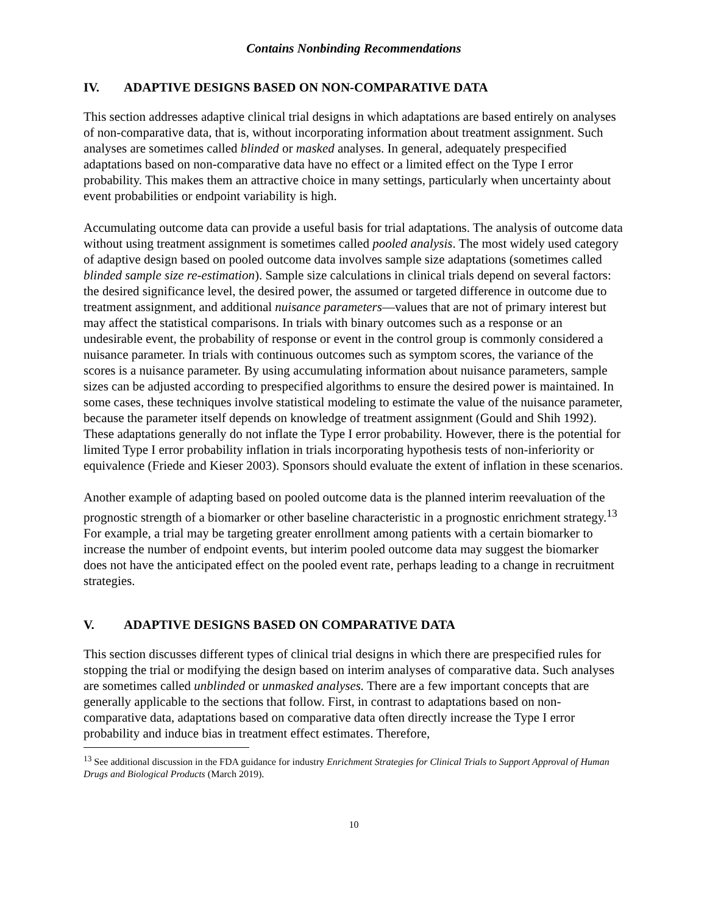Contains Nonbinding Recommendations
IV. ADAPTIVE DESIGNS BASED ON NON-COMPARATIVE DATA
This section addresses adaptive clinical trial designs in which adaptations are based entirely on analyses of non-comparative data, that is, without incorporating information about treatment assignment. Such analyses are sometimes called blinded or masked analyses. In general, adequately prespecified adaptations based on non-comparative data have no effect or a limited effect on the Type I error probability. This makes them an attractive choice in many settings, particularly when uncertainty about event probabilities or endpoint variability is high.
Accumulating outcome data can provide a useful basis for trial adaptations. The analysis of outcome data without using treatment assignment is sometimes called pooled analysis. The most widely used category of adaptive design based on pooled outcome data involves sample size adaptations (sometimes called blinded sample size re-estimation). Sample size calculations in clinical trials depend on several factors: the desired significance level, the desired power, the assumed or targeted difference in outcome due to treatment assignment, and additional nuisance parameters—values that are not of primary interest but may affect the statistical comparisons. In trials with binary outcomes such as a response or an undesirable event, the probability of response or event in the control group is commonly considered a nuisance parameter. In trials with continuous outcomes such as symptom scores, the variance of the scores is a nuisance parameter. By using accumulating information about nuisance parameters, sample sizes can be adjusted according to prespecified algorithms to ensure the desired power is maintained. In some cases, these techniques involve statistical modeling to estimate the value of the nuisance parameter, because the parameter itself depends on knowledge of treatment assignment (Gould and Shih 1992). These adaptations generally do not inflate the Type I error probability. However, there is the potential for limited Type I error probability inflation in trials incorporating hypothesis tests of non-inferiority or equivalence (Friede and Kieser 2003). Sponsors should evaluate the extent of inflation in these scenarios.
Another example of adapting based on pooled outcome data is the planned interim reevaluation of the prognostic strength of a biomarker or other baseline characteristic in a prognostic enrichment strategy.<sup>13</sup> For example, a trial may be targeting greater enrollment among patients with a certain biomarker to increase the number of endpoint events, but interim pooled outcome data may suggest the biomarker does not have the anticipated effect on the pooled event rate, perhaps leading to a change in recruitment strategies.
V. ADAPTIVE DESIGNS BASED ON COMPARATIVE DATA
This section discusses different types of clinical trial designs in which there are prespecified rules for stopping the trial or modifying the design based on interim analyses of comparative data. Such analyses are sometimes called unblinded or unmasked analyses. There are a few important concepts that are generally applicable to the sections that follow. First, in contrast to adaptations based on non-comparative data, adaptations based on comparative data often directly increase the Type I error probability and induce bias in treatment effect estimates. Therefore,
<sup>13</sup> See additional discussion in the FDA guidance for industry Enrichment Strategies for Clinical Trials to Support Approval of Human Drugs and Biological Products (March 2019).
10